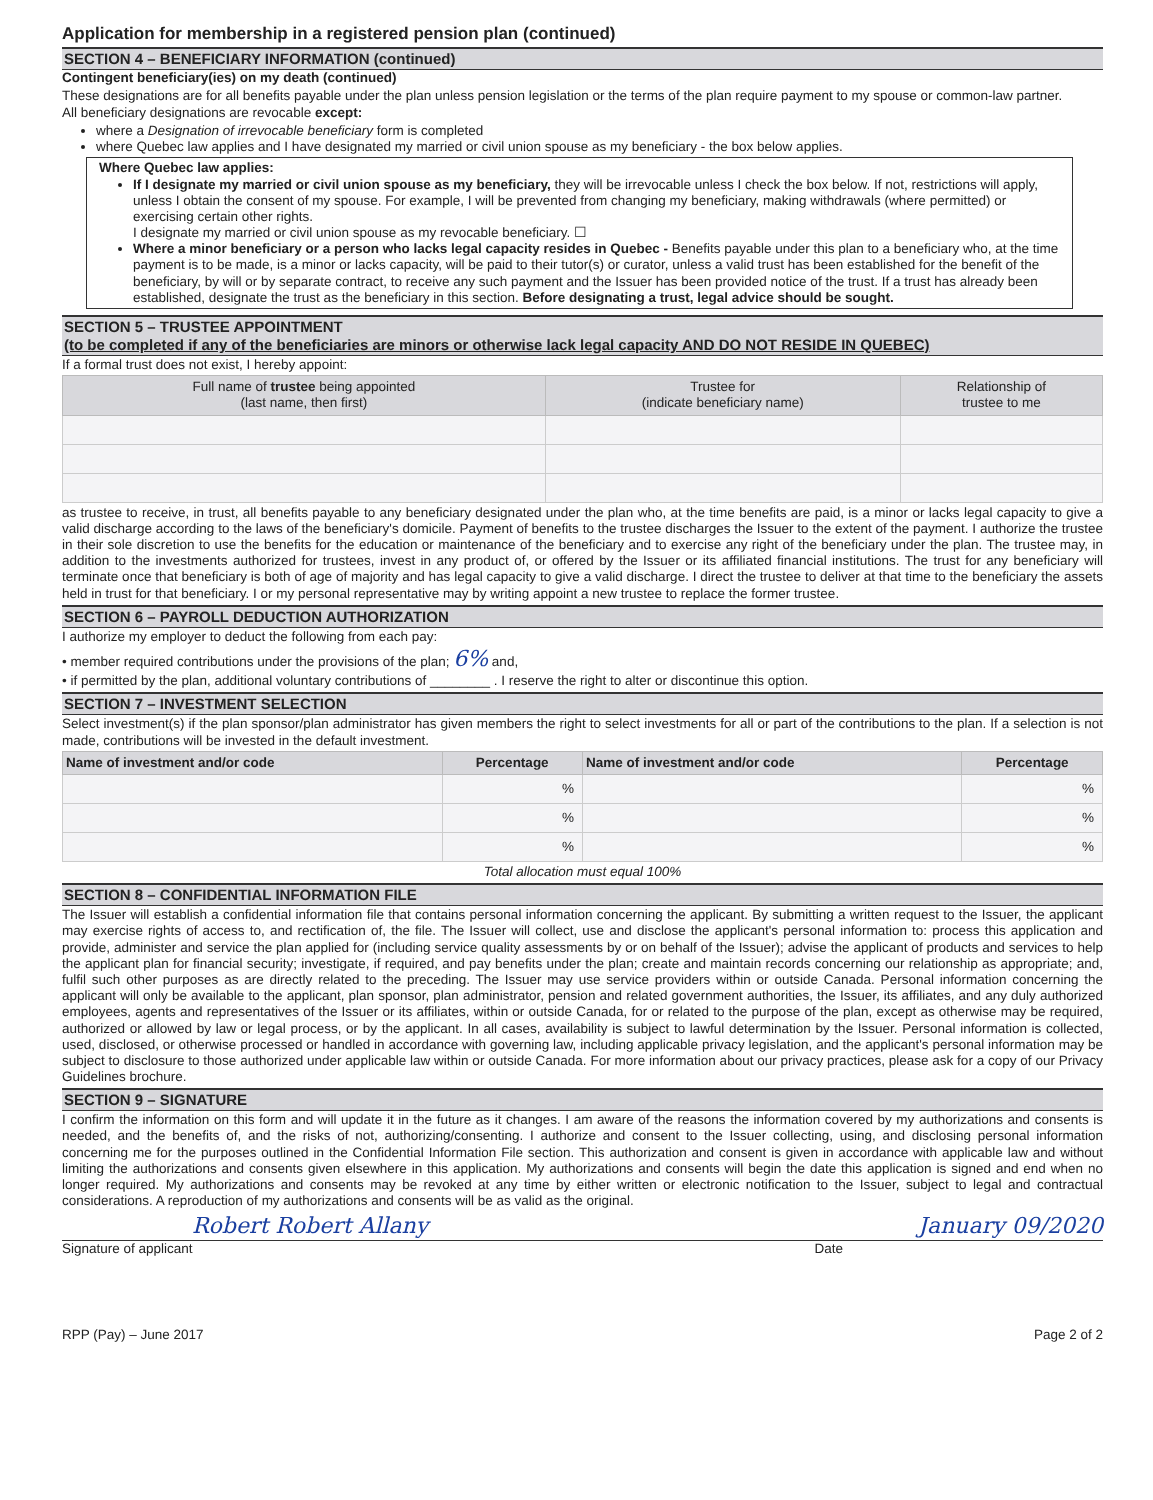Application for membership in a registered pension plan (continued)
SECTION 4 – BENEFICIARY INFORMATION (continued)
Contingent beneficiary(ies) on my death (continued)
These designations are for all benefits payable under the plan unless pension legislation or the terms of the plan require payment to my spouse or common-law partner.
All beneficiary designations are revocable except:
where a Designation of irrevocable beneficiary form is completed
where Quebec law applies and I have designated my married or civil union spouse as my beneficiary - the box below applies.
Where Quebec law applies:
If I designate my married or civil union spouse as my beneficiary, they will be irrevocable unless I check the box below. If not, restrictions will apply, unless I obtain the consent of my spouse. For example, I will be prevented from changing my beneficiary, making withdrawals (where permitted) or exercising certain other rights.
I designate my married or civil union spouse as my revocable beneficiary. ☐
Where a minor beneficiary or a person who lacks legal capacity resides in Quebec - Benefits payable under this plan to a beneficiary who, at the time payment is to be made, is a minor or lacks capacity, will be paid to their tutor(s) or curator, unless a valid trust has been established for the benefit of the beneficiary, by will or by separate contract, to receive any such payment and the Issuer has been provided notice of the trust. If a trust has already been established, designate the trust as the beneficiary in this section. Before designating a trust, legal advice should be sought.
SECTION 5 – TRUSTEE APPOINTMENT
(to be completed if any of the beneficiaries are minors or otherwise lack legal capacity AND DO NOT RESIDE IN QUEBEC)
If a formal trust does not exist, I hereby appoint:
| Full name of trustee being appointed (last name, then first) | Trustee for (indicate beneficiary name) | Relationship of trustee to me |
| --- | --- | --- |
as trustee to receive, in trust, all benefits payable to any beneficiary designated under the plan who, at the time benefits are paid, is a minor or lacks legal capacity to give a valid discharge according to the laws of the beneficiary's domicile. Payment of benefits to the trustee discharges the Issuer to the extent of the payment. I authorize the trustee in their sole discretion to use the benefits for the education or maintenance of the beneficiary and to exercise any right of the beneficiary under the plan. The trustee may, in addition to the investments authorized for trustees, invest in any product of, or offered by the Issuer or its affiliated financial institutions. The trust for any beneficiary will terminate once that beneficiary is both of age of majority and has legal capacity to give a valid discharge. I direct the trustee to deliver at that time to the beneficiary the assets held in trust for that beneficiary. I or my personal representative may by writing appoint a new trustee to replace the former trustee.
SECTION 6 – PAYROLL DEDUCTION AUTHORIZATION
I authorize my employer to deduct the following from each pay:
• member required contributions under the provisions of the plan; 6% and,
• if permitted by the plan, additional voluntary contributions of ________ . I reserve the right to alter or discontinue this option.
SECTION 7 – INVESTMENT SELECTION
Select investment(s) if the plan sponsor/plan administrator has given members the right to select investments for all or part of the contributions to the plan. If a selection is not made, contributions will be invested in the default investment.
| Name of investment and/or code | Percentage | Name of investment and/or code | Percentage |
| --- | --- | --- | --- |
| | % | | % |
| | % | | % |
| | % | | % |
Total allocation must equal 100%
SECTION 8 – CONFIDENTIAL INFORMATION FILE
The Issuer will establish a confidential information file that contains personal information concerning the applicant. By submitting a written request to the Issuer, the applicant may exercise rights of access to, and rectification of, the file. The Issuer will collect, use and disclose the applicant's personal information to: process this application and provide, administer and service the plan applied for (including service quality assessments by or on behalf of the Issuer); advise the applicant of products and services to help the applicant plan for financial security; investigate, if required, and pay benefits under the plan; create and maintain records concerning our relationship as appropriate; and, fulfil such other purposes as are directly related to the preceding. The Issuer may use service providers within or outside Canada. Personal information concerning the applicant will only be available to the applicant, plan sponsor, plan administrator, pension and related government authorities, the Issuer, its affiliates, and any duly authorized employees, agents and representatives of the Issuer or its affiliates, within or outside Canada, for or related to the purpose of the plan, except as otherwise may be required, authorized or allowed by law or legal process, or by the applicant. In all cases, availability is subject to lawful determination by the Issuer. Personal information is collected, used, disclosed, or otherwise processed or handled in accordance with governing law, including applicable privacy legislation, and the applicant's personal information may be subject to disclosure to those authorized under applicable law within or outside Canada. For more information about our privacy practices, please ask for a copy of our Privacy Guidelines brochure.
SECTION 9 – SIGNATURE
I confirm the information on this form and will update it in the future as it changes. I am aware of the reasons the information covered by my authorizations and consents is needed, and the benefits of, and the risks of not, authorizing/consenting. I authorize and consent to the Issuer collecting, using, and disclosing personal information concerning me for the purposes outlined in the Confidential Information File section. This authorization and consent is given in accordance with applicable law and without limiting the authorizations and consents given elsewhere in this application. My authorizations and consents will begin the date this application is signed and end when no longer required. My authorizations and consents may be revoked at any time by either written or electronic notification to the Issuer, subject to legal and contractual considerations. A reproduction of my authorizations and consents will be as valid as the original.
Robert Robert Allany January 09/2020
Signature of applicant Date
RPP (Pay) – June 2017 Page 2 of 2